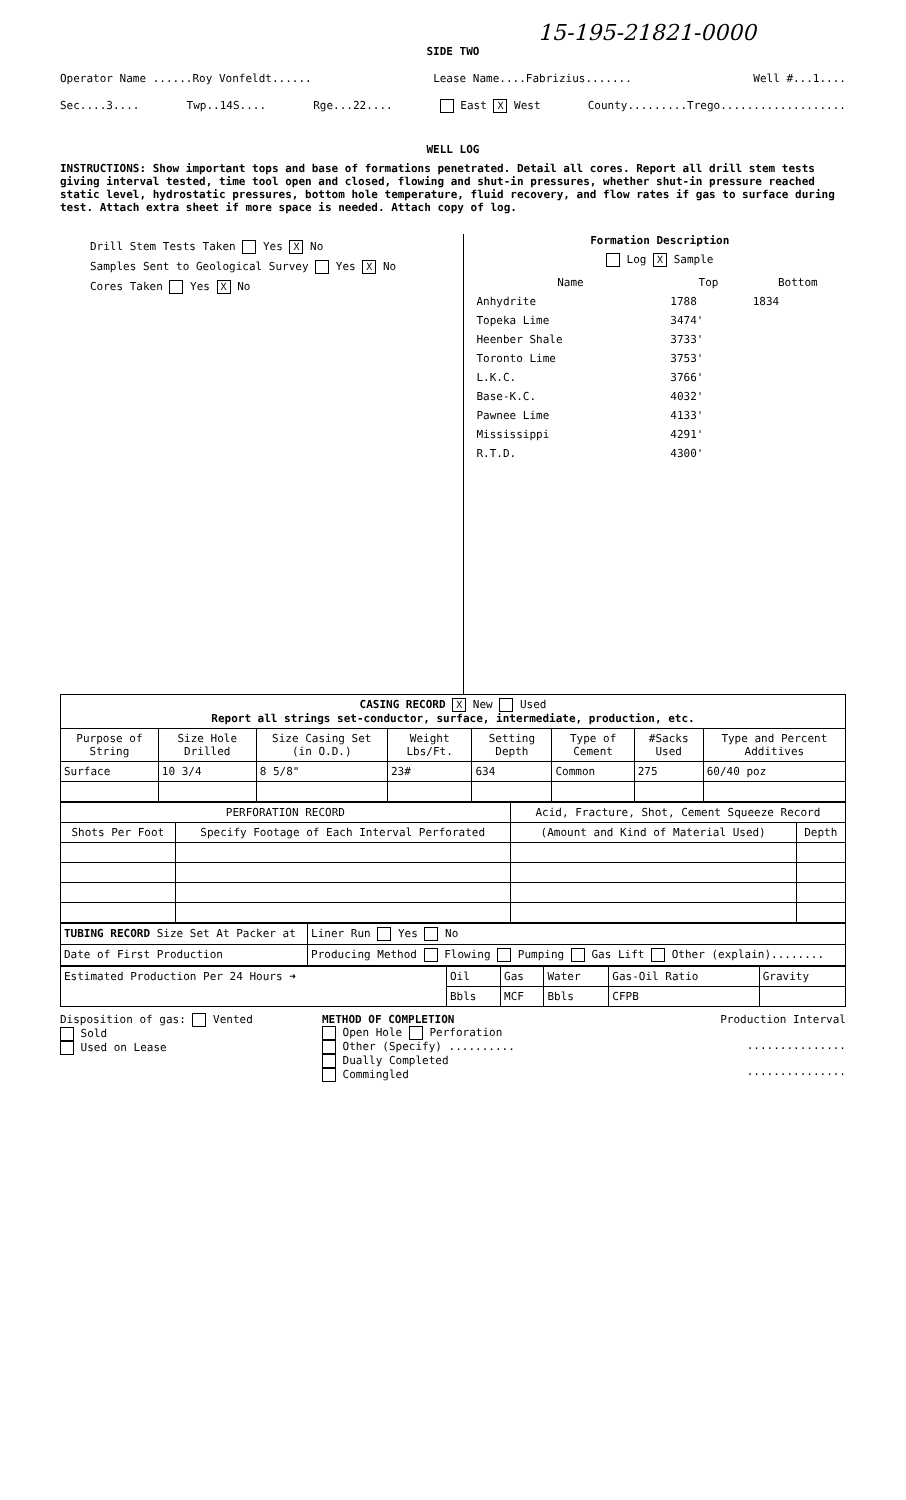15-195-21821-0000
SIDE TWO
Operator Name ......Roy Vonfeldt...... Lease Name....Fabrizius....... Well #...1....
Sec....3.... Twp..14S.... Rge...22.... East X West County.........Trego...................
WELL LOG
INSTRUCTIONS: Show important tops and base of formations penetrated. Detail all cores. Report all drill stem tests giving interval tested, time tool open and closed, flowing and shut-in pressures, whether shut-in pressure reached static level, hydrostatic pressures, bottom hole temperature, fluid recovery, and flow rates if gas to surface during test. Attach extra sheet if more space is needed. Attach copy of log.
Drill Stem Tests Taken Yes X No
Samples Sent to Geological Survey Yes X No
Cores Taken Yes X No
Formation Description
Log X Sample
| Name | Top | Bottom |
| --- | --- | --- |
| Anhydrite | 1788 | 1834 |
| Topeka Lime | 3474' | |
| Heenber Shale | 3733' | |
| Toronto Lime | 3753' | |
| L.K.C. | 3766' | |
| Base-K.C. | 4032' | |
| Pawnee Lime | 4133' | |
| Mississippi | 4291' | |
| R.T.D. | 4300' | |
| CASING RECORD X New Used Report all strings set-conductor, surface, intermediate, production, etc. | | | | | | | |
| Purpose of String | Size Hole Drilled | Size Casing Set (in O.D.) | Weight Lbs/Ft. | Setting Depth | Type of Cement | #Sacks Used | Type and Percent Additives |
| Surface | 10 3/4 | 8 5/8" | 23# | 634 | Common | 275 | 60/40 poz |
| PERFORATION RECORD | | Acid, Fracture, Shot, Cement Squeeze Record | |
| --- | --- | --- | --- |
| Shots Per Foot | Specify Footage of Each Interval Perforated | (Amount and Kind of Material Used) | Depth |
| TUBING RECORD Size Set At Packer at | Liner Run Yes No |
| Date of First Production | Producing Method Flowing Pumping Gas Lift Other (explain)........ |
| Estimated Production Per 24 Hours ➜ | Oil | Gas | Water | Gas-Oil Ratio | Gravity |
| | Bbls | MCF | Bbls | CFPB | |
Disposition of gas: Vented
Sold
Used on Lease
METHOD OF COMPLETION
Open Hole Perforation
Other (Specify) ..........
Dually Completed
Commingled
Production Interval
...............
...............